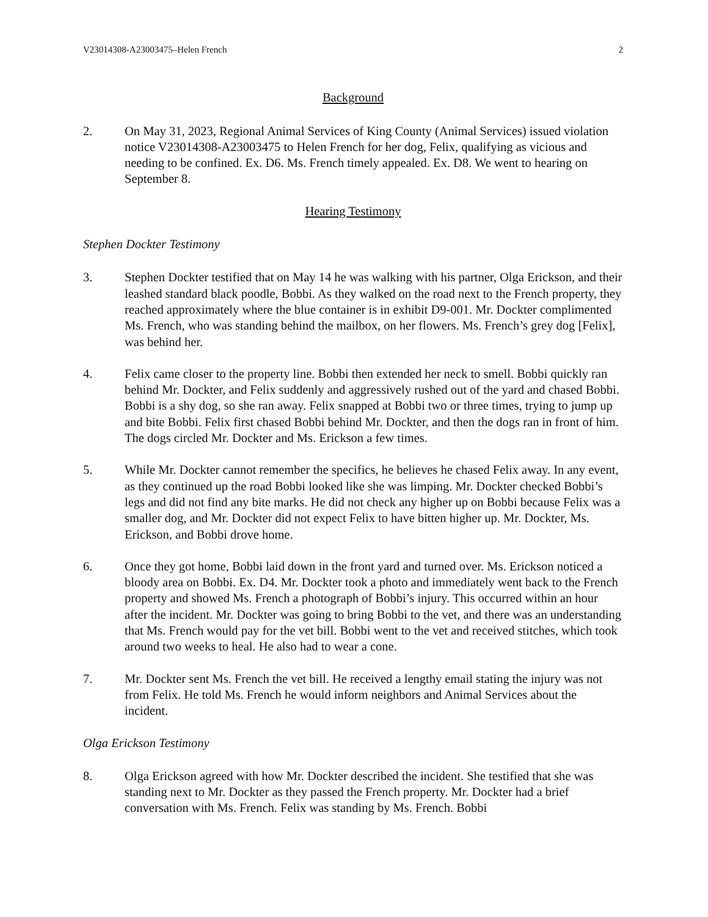V23014308-A23003475–Helen French 2
Background
2. On May 31, 2023, Regional Animal Services of King County (Animal Services) issued violation notice V23014308-A23003475 to Helen French for her dog, Felix, qualifying as vicious and needing to be confined. Ex. D6. Ms. French timely appealed. Ex. D8. We went to hearing on September 8.
Hearing Testimony
Stephen Dockter Testimony
3. Stephen Dockter testified that on May 14 he was walking with his partner, Olga Erickson, and their leashed standard black poodle, Bobbi. As they walked on the road next to the French property, they reached approximately where the blue container is in exhibit D9-001. Mr. Dockter complimented Ms. French, who was standing behind the mailbox, on her flowers. Ms. French’s grey dog [Felix], was behind her.
4. Felix came closer to the property line. Bobbi then extended her neck to smell. Bobbi quickly ran behind Mr. Dockter, and Felix suddenly and aggressively rushed out of the yard and chased Bobbi. Bobbi is a shy dog, so she ran away. Felix snapped at Bobbi two or three times, trying to jump up and bite Bobbi. Felix first chased Bobbi behind Mr. Dockter, and then the dogs ran in front of him. The dogs circled Mr. Dockter and Ms. Erickson a few times.
5. While Mr. Dockter cannot remember the specifics, he believes he chased Felix away. In any event, as they continued up the road Bobbi looked like she was limping. Mr. Dockter checked Bobbi’s legs and did not find any bite marks. He did not check any higher up on Bobbi because Felix was a smaller dog, and Mr. Dockter did not expect Felix to have bitten higher up. Mr. Dockter, Ms. Erickson, and Bobbi drove home.
6. Once they got home, Bobbi laid down in the front yard and turned over. Ms. Erickson noticed a bloody area on Bobbi. Ex. D4. Mr. Dockter took a photo and immediately went back to the French property and showed Ms. French a photograph of Bobbi’s injury. This occurred within an hour after the incident. Mr. Dockter was going to bring Bobbi to the vet, and there was an understanding that Ms. French would pay for the vet bill. Bobbi went to the vet and received stitches, which took around two weeks to heal. He also had to wear a cone.
7. Mr. Dockter sent Ms. French the vet bill. He received a lengthy email stating the injury was not from Felix. He told Ms. French he would inform neighbors and Animal Services about the incident.
Olga Erickson Testimony
8. Olga Erickson agreed with how Mr. Dockter described the incident. She testified that she was standing next to Mr. Dockter as they passed the French property. Mr. Dockter had a brief conversation with Ms. French. Felix was standing by Ms. French. Bobbi